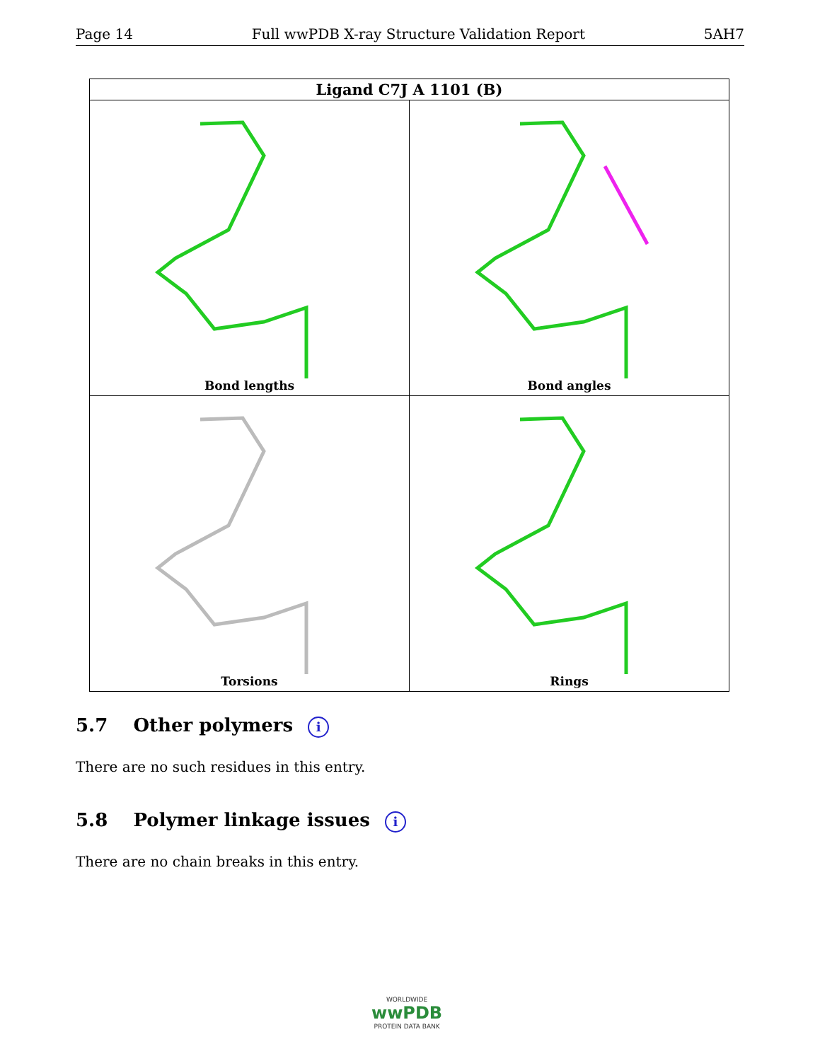Page 14 Full wwPDB X-ray Structure Validation Report 5AH7
| Ligand C7J A 1101 (B) | |
| --- | --- |
| Bond lengths | Bond angles |
| Torsions | Rings |
5.7 Other polymers i
There are no such residues in this entry.
5.8 Polymer linkage issues i
There are no chain breaks in this entry.
WORLDWIDE
wwPDB
PROTEIN DATA BANK